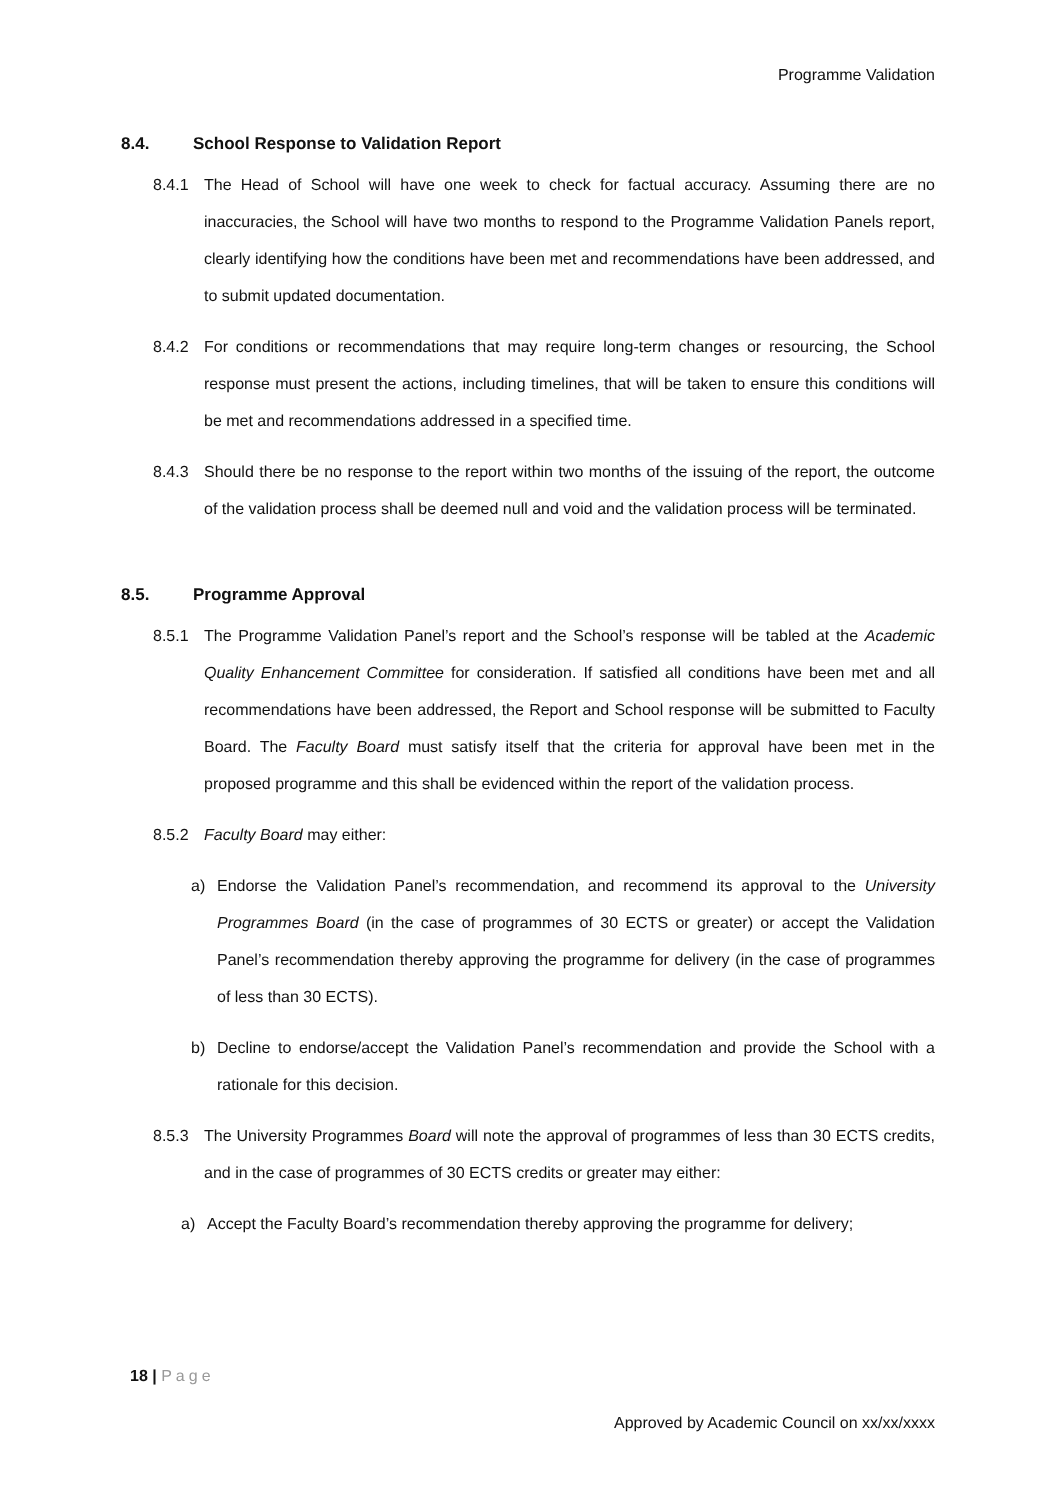Programme Validation
8.4. School Response to Validation Report
8.4.1 The Head of School will have one week to check for factual accuracy. Assuming there are no inaccuracies, the School will have two months to respond to the Programme Validation Panels report, clearly identifying how the conditions have been met and recommendations have been addressed, and to submit updated documentation.
8.4.2 For conditions or recommendations that may require long-term changes or resourcing, the School response must present the actions, including timelines, that will be taken to ensure this conditions will be met and recommendations addressed in a specified time.
8.4.3 Should there be no response to the report within two months of the issuing of the report, the outcome of the validation process shall be deemed null and void and the validation process will be terminated.
8.5. Programme Approval
8.5.1 The Programme Validation Panel’s report and the School’s response will be tabled at the Academic Quality Enhancement Committee for consideration. If satisfied all conditions have been met and all recommendations have been addressed, the Report and School response will be submitted to Faculty Board. The Faculty Board must satisfy itself that the criteria for approval have been met in the proposed programme and this shall be evidenced within the report of the validation process.
8.5.2 Faculty Board may either:
a) Endorse the Validation Panel’s recommendation, and recommend its approval to the University Programmes Board (in the case of programmes of 30 ECTS or greater) or accept the Validation Panel’s recommendation thereby approving the programme for delivery (in the case of programmes of less than 30 ECTS).
b) Decline to endorse/accept the Validation Panel’s recommendation and provide the School with a rationale for this decision.
8.5.3 The University Programmes Board will note the approval of programmes of less than 30 ECTS credits, and in the case of programmes of 30 ECTS credits or greater may either:
a) Accept the Faculty Board’s recommendation thereby approving the programme for delivery;
18 | Page
Approved by Academic Council on xx/xx/xxxx